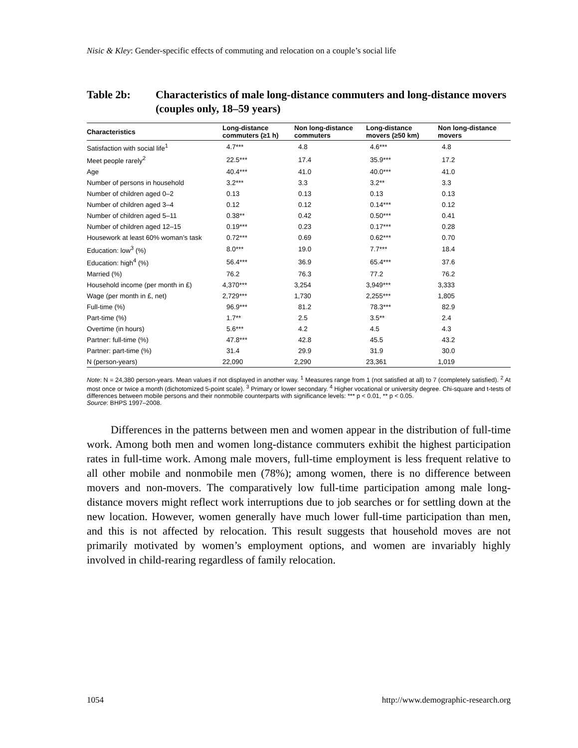Nisic & Kley: Gender-specific effects of commuting and relocation on a couple’s social life
Table 2b: Characteristics of male long-distance commuters and long-distance movers (couples only, 18–59 years)
| Characteristics | Long-distance commuters (≥1 h) | Non long-distance commuters | Long-distance movers (≥50 km) | Non long-distance movers |
| --- | --- | --- | --- | --- |
| Satisfaction with social life<sup>1</sup> | 4.7*** | 4.8 | 4.6*** | 4.8 |
| Meet people rarely<sup>2</sup> | 22.5*** | 17.4 | 35.9*** | 17.2 |
| Age | 40.4*** | 41.0 | 40.0*** | 41.0 |
| Number of persons in household | 3.2*** | 3.3 | 3.2** | 3.3 |
| Number of children aged 0–2 | 0.13 | 0.13 | 0.13 | 0.13 |
| Number of children aged 3–4 | 0.12 | 0.12 | 0.14*** | 0.12 |
| Number of children aged 5–11 | 0.38** | 0.42 | 0.50*** | 0.41 |
| Number of children aged 12–15 | 0.19*** | 0.23 | 0.17*** | 0.28 |
| Housework at least 60% woman’s task | 0.72*** | 0.69 | 0.62*** | 0.70 |
| Education: low<sup>3</sup> (%) | 8.0*** | 19.0 | 7.7*** | 18.4 |
| Education: high<sup>4</sup> (%) | 56.4*** | 36.9 | 65.4*** | 37.6 |
| Married (%) | 76.2 | 76.3 | 77.2 | 76.2 |
| Household income (per month in £) | 4,370*** | 3,254 | 3,949*** | 3,333 |
| Wage (per month in £, net) | 2,729*** | 1,730 | 2,255*** | 1,805 |
| Full-time (%) | 96.9*** | 81.2 | 78.3*** | 82.9 |
| Part-time (%) | 1.7** | 2.5 | 3.5** | 2.4 |
| Overtime (in hours) | 5.6*** | 4.2 | 4.5 | 4.3 |
| Partner: full-time (%) | 47.8*** | 42.8 | 45.5 | 43.2 |
| Partner: part-time (%) | 31.4 | 29.9 | 31.9 | 30.0 |
| N (person-years) | 22,090 | 2,290 | 23,361 | 1,019 |
Note: N = 24,380 person-years. Mean values if not displayed in another way. <sup>1</sup> Measures range from 1 (not satisfied at all) to 7 (completely satisfied). <sup>2</sup> At most once or twice a month (dichotomized 5-point scale). <sup>3</sup> Primary or lower secondary. <sup>4</sup> Higher vocational or university degree. Chi-square and t-tests of differences between mobile persons and their nonmobile counterparts with significance levels: *** p < 0.01, ** p < 0.05.
Source: BHPS 1997–2008.
Differences in the patterns between men and women appear in the distribution of full-time work. Among both men and women long-distance commuters exhibit the highest participation rates in full-time work. Among male movers, full-time employment is less frequent relative to all other mobile and nonmobile men (78%); among women, there is no difference between movers and non-movers. The comparatively low full-time participation among male long-distance movers might reflect work interruptions due to job searches or for settling down at the new location. However, women generally have much lower full-time participation than men, and this is not affected by relocation. This result suggests that household moves are not primarily motivated by women’s employment options, and women are invariably highly involved in child-rearing regardless of family relocation.
1054 http://www.demographic-research.org